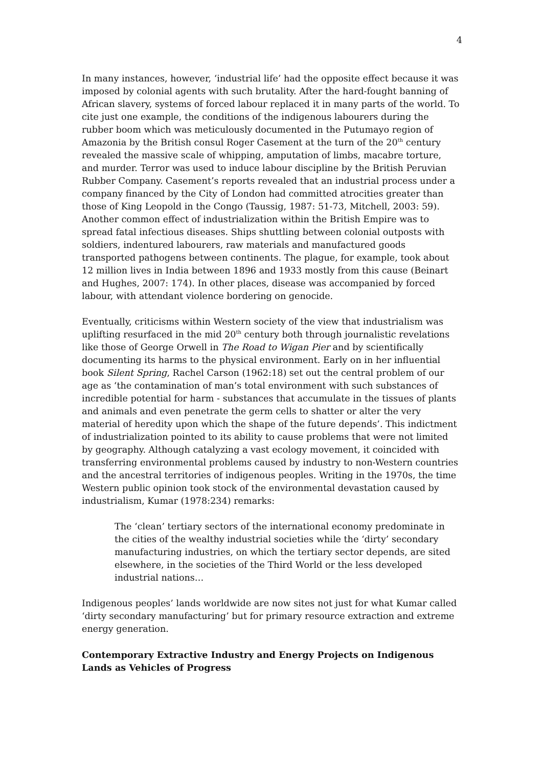4
In many instances, however, ‘industrial life’ had the opposite effect because it was imposed by colonial agents with such brutality. After the hard-fought banning of African slavery, systems of forced labour replaced it in many parts of the world. To cite just one example, the conditions of the indigenous labourers during the rubber boom which was meticulously documented in the Putumayo region of Amazonia by the British consul Roger Casement at the turn of the 20<sup>th</sup> century revealed the massive scale of whipping, amputation of limbs, macabre torture, and murder. Terror was used to induce labour discipline by the British Peruvian Rubber Company. Casement’s reports revealed that an industrial process under a company financed by the City of London had committed atrocities greater than those of King Leopold in the Congo (Taussig, 1987: 51-73, Mitchell, 2003: 59). Another common effect of industrialization within the British Empire was to spread fatal infectious diseases. Ships shuttling between colonial outposts with soldiers, indentured labourers, raw materials and manufactured goods transported pathogens between continents. The plague, for example, took about 12 million lives in India between 1896 and 1933 mostly from this cause (Beinart and Hughes, 2007: 174). In other places, disease was accompanied by forced labour, with attendant violence bordering on genocide.
Eventually, criticisms within Western society of the view that industrialism was uplifting resurfaced in the mid 20<sup>th</sup> century both through journalistic revelations like those of George Orwell in The Road to Wigan Pier and by scientifically documenting its harms to the physical environment. Early on in her influential book Silent Spring, Rachel Carson (1962:18) set out the central problem of our age as ‘the contamination of man’s total environment with such substances of incredible potential for harm - substances that accumulate in the tissues of plants and animals and even penetrate the germ cells to shatter or alter the very material of heredity upon which the shape of the future depends’. This indictment of industrialization pointed to its ability to cause problems that were not limited by geography. Although catalyzing a vast ecology movement, it coincided with transferring environmental problems caused by industry to non-Western countries and the ancestral territories of indigenous peoples. Writing in the 1970s, the time Western public opinion took stock of the environmental devastation caused by industrialism, Kumar (1978:234) remarks:
The ‘clean’ tertiary sectors of the international economy predominate in the cities of the wealthy industrial societies while the ‘dirty’ secondary manufacturing industries, on which the tertiary sector depends, are sited elsewhere, in the societies of the Third World or the less developed industrial nations…
Indigenous peoples’ lands worldwide are now sites not just for what Kumar called ‘dirty secondary manufacturing’ but for primary resource extraction and extreme energy generation.
Contemporary Extractive Industry and Energy Projects on Indigenous Lands as Vehicles of Progress